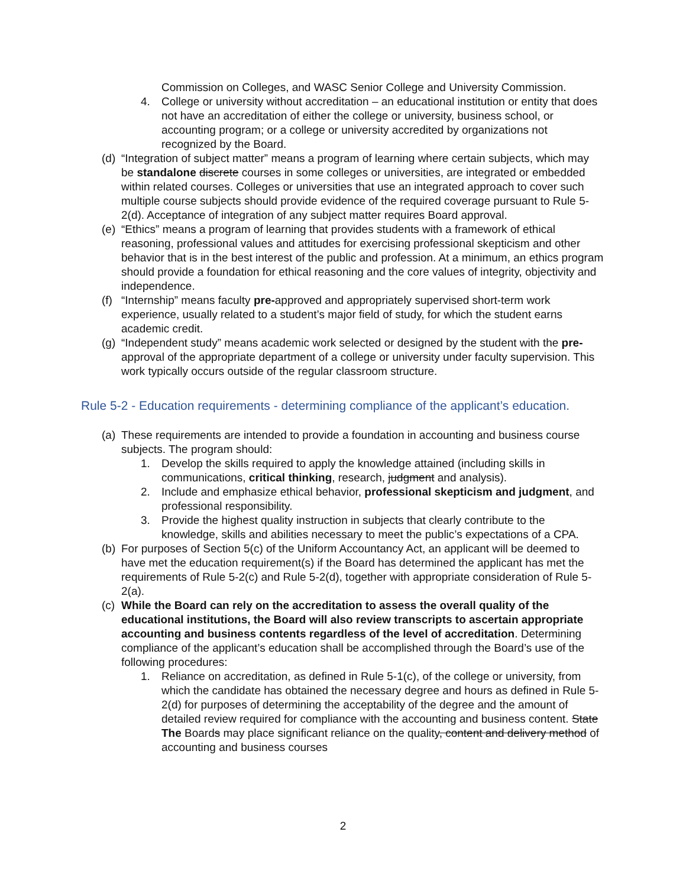Commission on Colleges, and WASC Senior College and University Commission.
4. College or university without accreditation – an educational institution or entity that does not have an accreditation of either the college or university, business school, or accounting program; or a college or university accredited by organizations not recognized by the Board.
(d) “Integration of subject matter” means a program of learning where certain subjects, which may be standalone discrete courses in some colleges or universities, are integrated or embedded within related courses. Colleges or universities that use an integrated approach to cover such multiple course subjects should provide evidence of the required coverage pursuant to Rule 5-2(d). Acceptance of integration of any subject matter requires Board approval.
(e) “Ethics” means a program of learning that provides students with a framework of ethical reasoning, professional values and attitudes for exercising professional skepticism and other behavior that is in the best interest of the public and profession. At a minimum, an ethics program should provide a foundation for ethical reasoning and the core values of integrity, objectivity and independence.
(f) “Internship” means faculty pre-approved and appropriately supervised short-term work experience, usually related to a student’s major field of study, for which the student earns academic credit.
(g) “Independent study” means academic work selected or designed by the student with the pre-approval of the appropriate department of a college or university under faculty supervision. This work typically occurs outside of the regular classroom structure.
Rule 5-2 - Education requirements - determining compliance of the applicant’s education.
(a) These requirements are intended to provide a foundation in accounting and business course subjects. The program should:
1. Develop the skills required to apply the knowledge attained (including skills in communications, critical thinking, research, judgment and analysis).
2. Include and emphasize ethical behavior, professional skepticism and judgment, and professional responsibility.
3. Provide the highest quality instruction in subjects that clearly contribute to the knowledge, skills and abilities necessary to meet the public’s expectations of a CPA.
(b) For purposes of Section 5(c) of the Uniform Accountancy Act, an applicant will be deemed to have met the education requirement(s) if the Board has determined the applicant has met the requirements of Rule 5-2(c) and Rule 5-2(d), together with appropriate consideration of Rule 5-2(a).
(c) While the Board can rely on the accreditation to assess the overall quality of the educational institutions, the Board will also review transcripts to ascertain appropriate accounting and business contents regardless of the level of accreditation. Determining compliance of the applicant’s education shall be accomplished through the Board’s use of the following procedures:
1. Reliance on accreditation, as defined in Rule 5-1(c), of the college or university, from which the candidate has obtained the necessary degree and hours as defined in Rule 5-2(d) for purposes of determining the acceptability of the degree and the amount of detailed review required for compliance with the accounting and business content. State The Boards may place significant reliance on the quality, content and delivery method of accounting and business courses
2